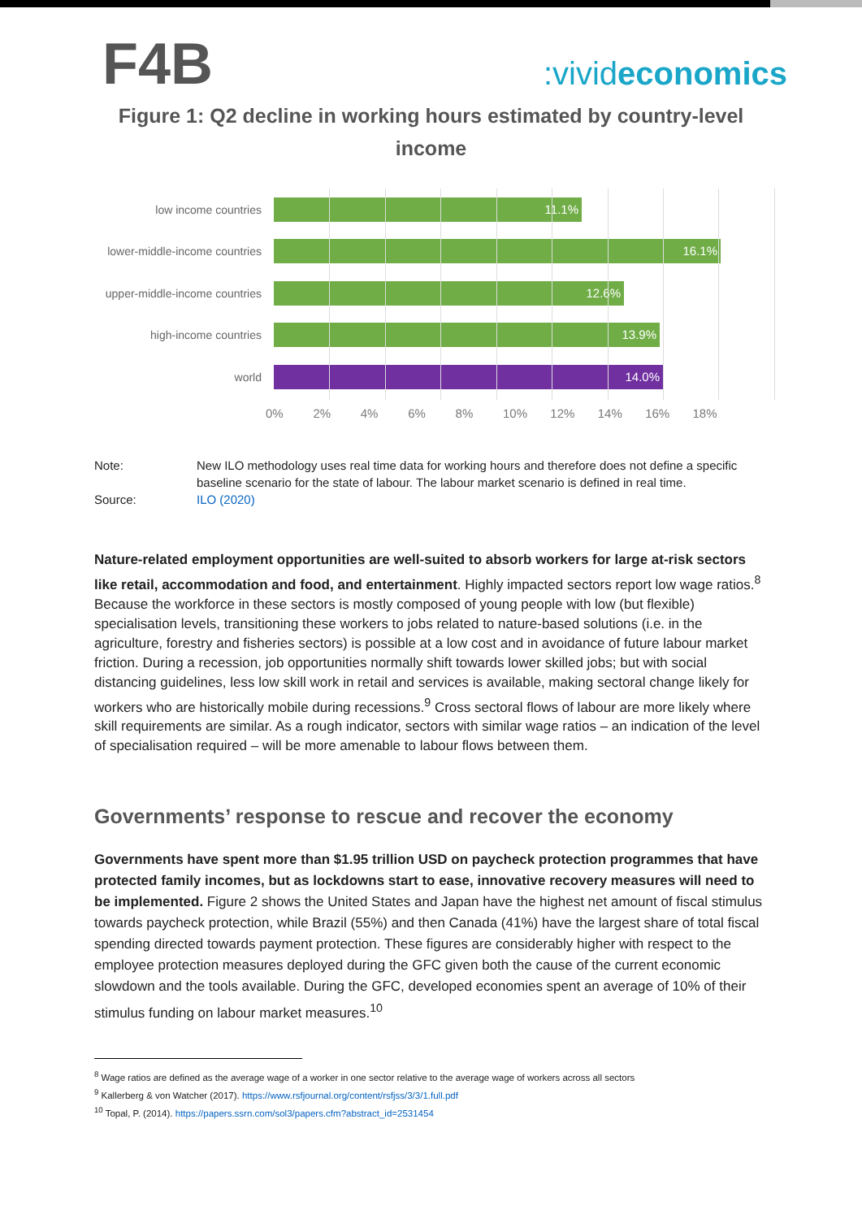F4B
:vivideconomics
Figure 1: Q2 decline in working hours estimated by country-level income
low income countries
11.1%
lower-middle-income countries
16.1%
upper-middle-income countries
12.6%
high-income countries
13.9%
world
14.0%
0% 2% 4% 6% 8% 10% 12% 14% 16% 18%
Note: New ILO methodology uses real time data for working hours and therefore does not define a specific baseline scenario for the state of labour. The labour market scenario is defined in real time.
Source: ILO (2020)
Nature-related employment opportunities are well-suited to absorb workers for large at-risk sectors like retail, accommodation and food, and entertainment. Highly impacted sectors report low wage ratios.<sup>8</sup> Because the workforce in these sectors is mostly composed of young people with low (but flexible) specialisation levels, transitioning these workers to jobs related to nature-based solutions (i.e. in the agriculture, forestry and fisheries sectors) is possible at a low cost and in avoidance of future labour market friction. During a recession, job opportunities normally shift towards lower skilled jobs; but with social distancing guidelines, less low skill work in retail and services is available, making sectoral change likely for workers who are historically mobile during recessions.<sup>9</sup> Cross sectoral flows of labour are more likely where skill requirements are similar. As a rough indicator, sectors with similar wage ratios – an indication of the level of specialisation required – will be more amenable to labour flows between them.
Governments’ response to rescue and recover the economy
Governments have spent more than $1.95 trillion USD on paycheck protection programmes that have protected family incomes, but as lockdowns start to ease, innovative recovery measures will need to be implemented. Figure 2 shows the United States and Japan have the highest net amount of fiscal stimulus towards paycheck protection, while Brazil (55%) and then Canada (41%) have the largest share of total fiscal spending directed towards payment protection. These figures are considerably higher with respect to the employee protection measures deployed during the GFC given both the cause of the current economic slowdown and the tools available. During the GFC, developed economies spent an average of 10% of their stimulus funding on labour market measures.<sup>10</sup>
<sup>8</sup> Wage ratios are defined as the average wage of a worker in one sector relative to the average wage of workers across all sectors
<sup>9</sup> Kallerberg & von Watcher (2017). https://www.rsfjournal.org/content/rsfjss/3/3/1.full.pdf
<sup>10</sup> Topal, P. (2014). https://papers.ssrn.com/sol3/papers.cfm?abstract_id=2531454